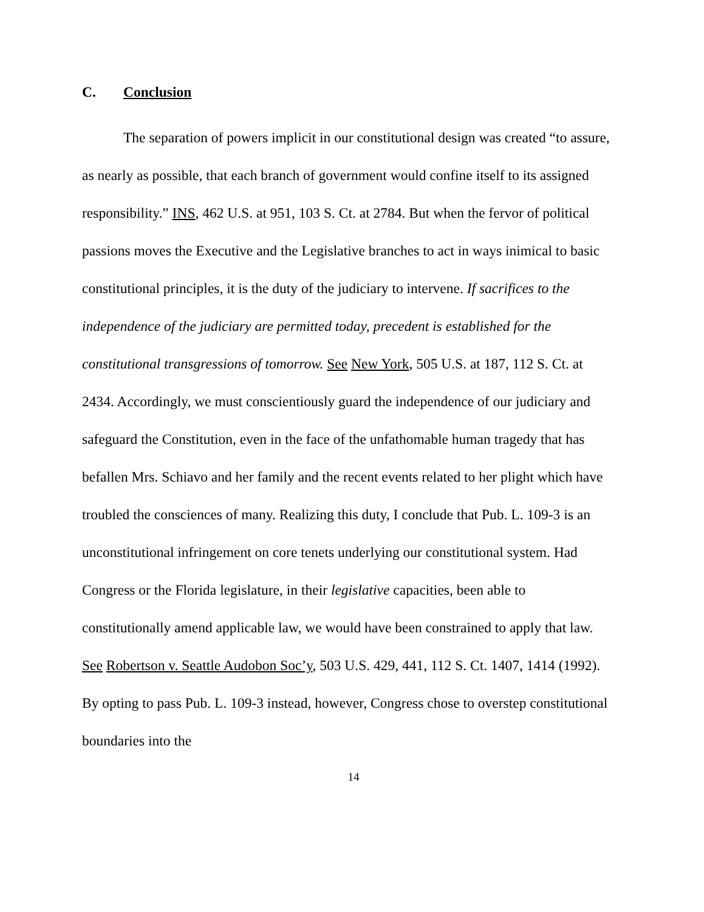C. Conclusion
The separation of powers implicit in our constitutional design was created “to assure, as nearly as possible, that each branch of government would confine itself to its assigned responsibility.” INS, 462 U.S. at 951, 103 S. Ct. at 2784. But when the fervor of political passions moves the Executive and the Legislative branches to act in ways inimical to basic constitutional principles, it is the duty of the judiciary to intervene. If sacrifices to the independence of the judiciary are permitted today, precedent is established for the constitutional transgressions of tomorrow. See New York, 505 U.S. at 187, 112 S. Ct. at 2434. Accordingly, we must conscientiously guard the independence of our judiciary and safeguard the Constitution, even in the face of the unfathomable human tragedy that has befallen Mrs. Schiavo and her family and the recent events related to her plight which have troubled the consciences of many. Realizing this duty, I conclude that Pub. L. 109-3 is an unconstitutional infringement on core tenets underlying our constitutional system. Had Congress or the Florida legislature, in their legislative capacities, been able to constitutionally amend applicable law, we would have been constrained to apply that law. See Robertson v. Seattle Audobon Soc’y, 503 U.S. 429, 441, 112 S. Ct. 1407, 1414 (1992). By opting to pass Pub. L. 109-3 instead, however, Congress chose to overstep constitutional boundaries into the
14